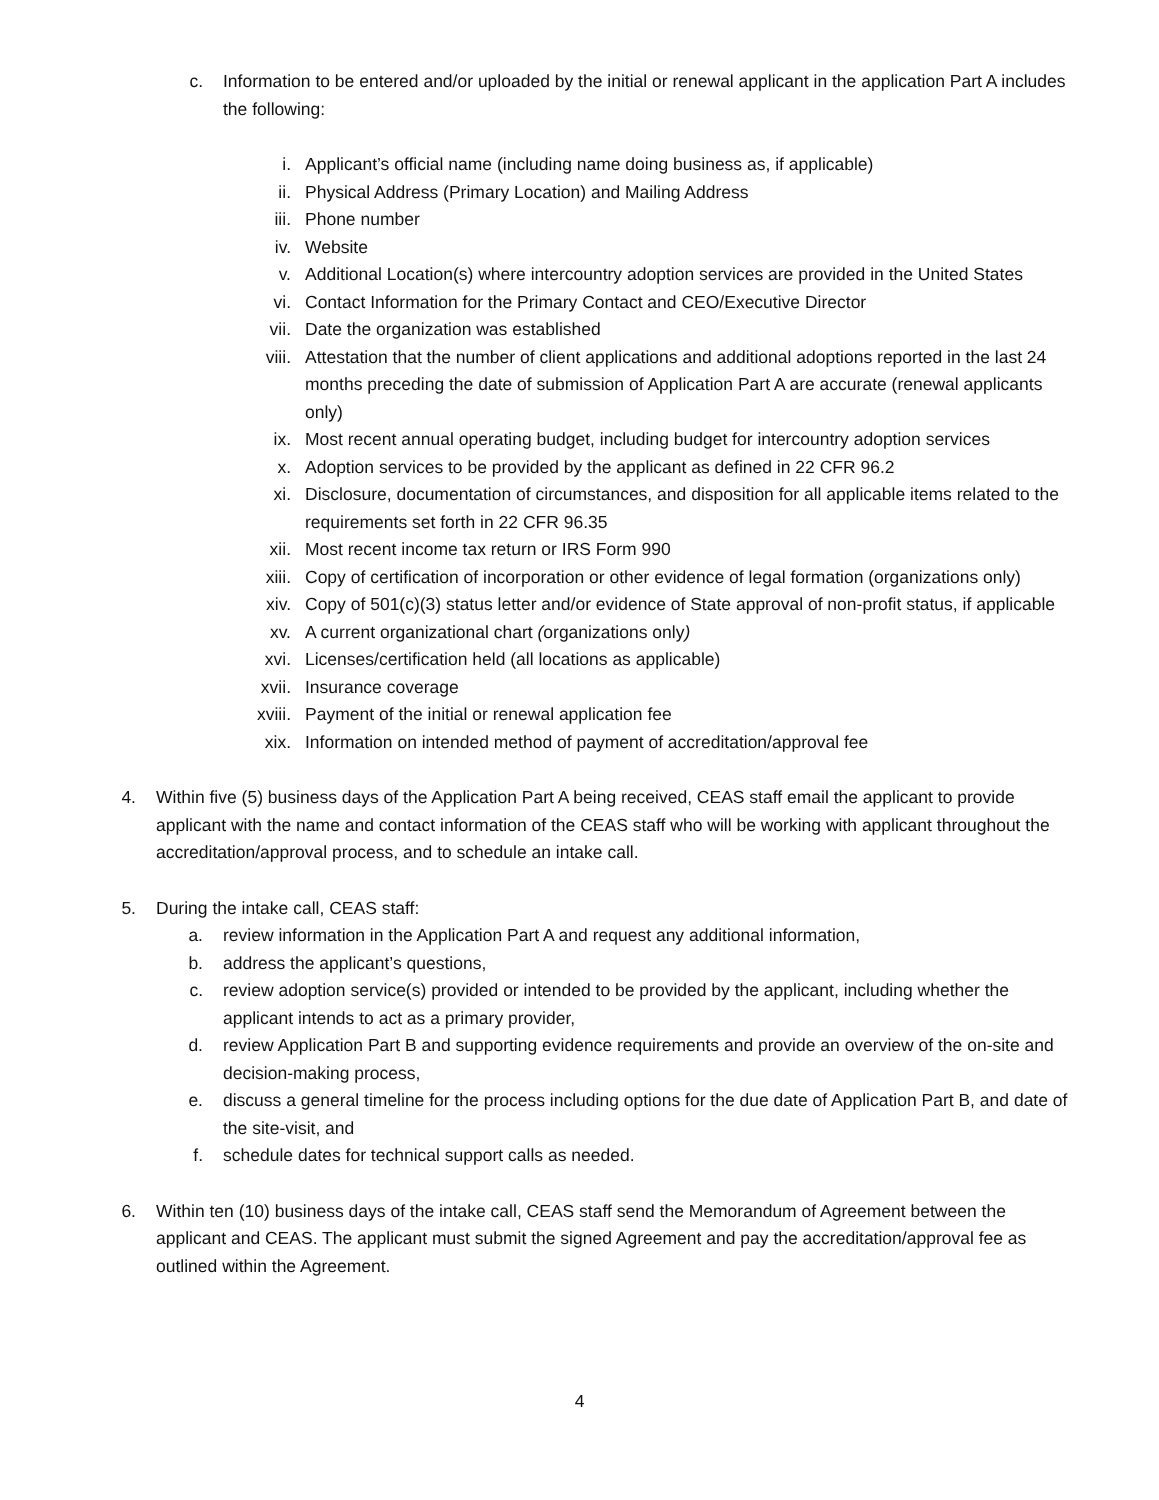c. Information to be entered and/or uploaded by the initial or renewal applicant in the application Part A includes the following:
i. Applicant’s official name (including name doing business as, if applicable)
ii. Physical Address (Primary Location) and Mailing Address
iii. Phone number
iv. Website
v. Additional Location(s) where intercountry adoption services are provided in the United States
vi. Contact Information for the Primary Contact and CEO/Executive Director
vii. Date the organization was established
viii. Attestation that the number of client applications and additional adoptions reported in the last 24 months preceding the date of submission of Application Part A are accurate (renewal applicants only)
ix. Most recent annual operating budget, including budget for intercountry adoption services
x. Adoption services to be provided by the applicant as defined in 22 CFR 96.2
xi. Disclosure, documentation of circumstances, and disposition for all applicable items related to the requirements set forth in 22 CFR 96.35
xii. Most recent income tax return or IRS Form 990
xiii. Copy of certification of incorporation or other evidence of legal formation (organizations only)
xiv. Copy of 501(c)(3) status letter and/or evidence of State approval of non-profit status, if applicable
xv. A current organizational chart (organizations only)
xvi. Licenses/certification held (all locations as applicable)
xvii. Insurance coverage
xviii. Payment of the initial or renewal application fee
xix. Information on intended method of payment of accreditation/approval fee
4. Within five (5) business days of the Application Part A being received, CEAS staff email the applicant to provide applicant with the name and contact information of the CEAS staff who will be working with applicant throughout the accreditation/approval process, and to schedule an intake call.
5. During the intake call, CEAS staff:
a. review information in the Application Part A and request any additional information,
b. address the applicant’s questions,
c. review adoption service(s) provided or intended to be provided by the applicant, including whether the applicant intends to act as a primary provider,
d. review Application Part B and supporting evidence requirements and provide an overview of the on-site and decision-making process,
e. discuss a general timeline for the process including options for the due date of Application Part B, and date of the site-visit, and
f. schedule dates for technical support calls as needed.
6. Within ten (10) business days of the intake call, CEAS staff send the Memorandum of Agreement between the applicant and CEAS. The applicant must submit the signed Agreement and pay the accreditation/approval fee as outlined within the Agreement.
4